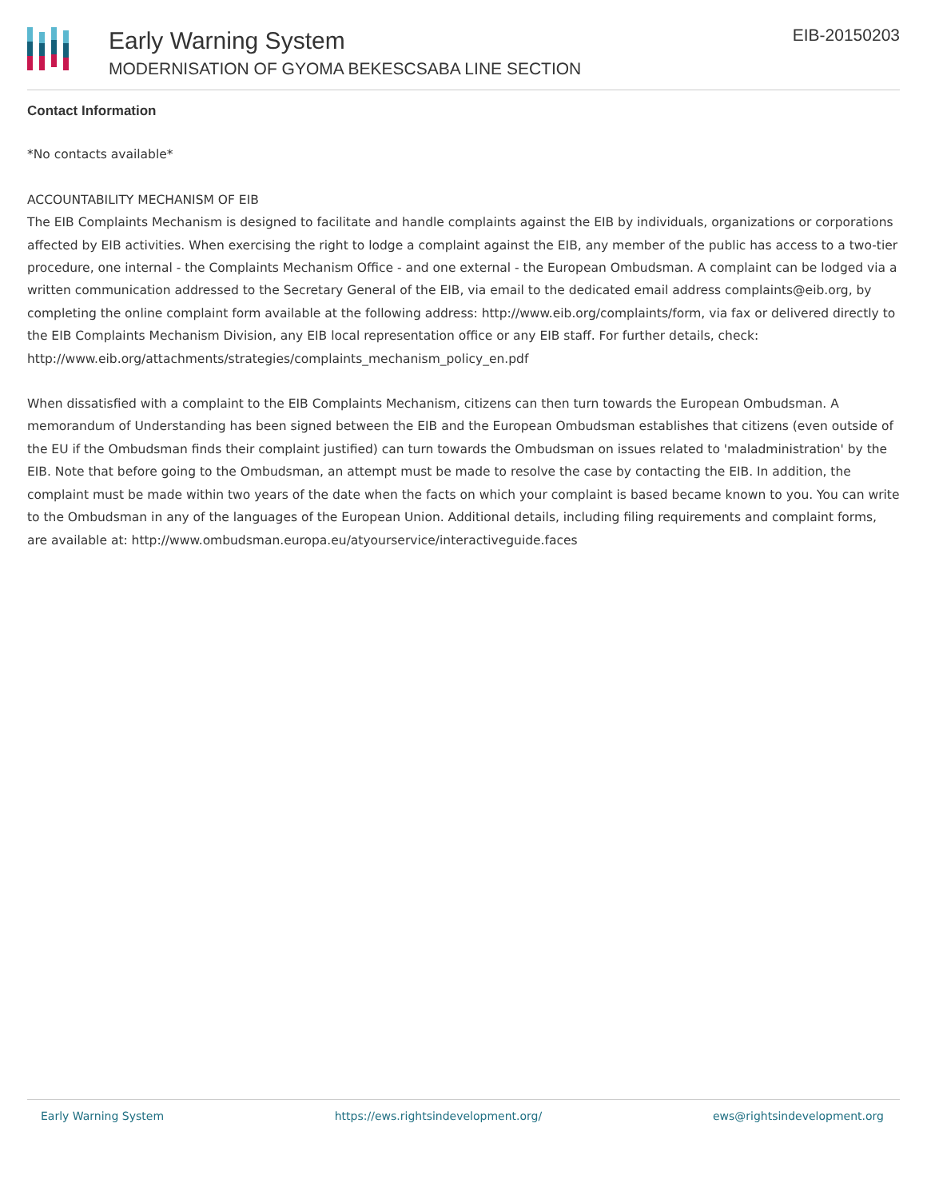Early Warning System
MODERNISATION OF GYOMA BEKESCSABA LINE SECTION
EIB-20150203
Contact Information
*No contacts available*
ACCOUNTABILITY MECHANISM OF EIB
The EIB Complaints Mechanism is designed to facilitate and handle complaints against the EIB by individuals, organizations or corporations affected by EIB activities. When exercising the right to lodge a complaint against the EIB, any member of the public has access to a two-tier procedure, one internal - the Complaints Mechanism Office - and one external - the European Ombudsman. A complaint can be lodged via a written communication addressed to the Secretary General of the EIB, via email to the dedicated email address complaints@eib.org, by completing the online complaint form available at the following address: http://www.eib.org/complaints/form, via fax or delivered directly to the EIB Complaints Mechanism Division, any EIB local representation office or any EIB staff. For further details, check:
http://www.eib.org/attachments/strategies/complaints_mechanism_policy_en.pdf
When dissatisfied with a complaint to the EIB Complaints Mechanism, citizens can then turn towards the European Ombudsman. A memorandum of Understanding has been signed between the EIB and the European Ombudsman establishes that citizens (even outside of the EU if the Ombudsman finds their complaint justified) can turn towards the Ombudsman on issues related to 'maladministration' by the EIB. Note that before going to the Ombudsman, an attempt must be made to resolve the case by contacting the EIB. In addition, the complaint must be made within two years of the date when the facts on which your complaint is based became known to you. You can write to the Ombudsman in any of the languages of the European Union. Additional details, including filing requirements and complaint forms, are available at: http://www.ombudsman.europa.eu/atyourservice/interactiveguide.faces
Early Warning System https://ews.rightsindevelopment.org/ ews@rightsindevelopment.org